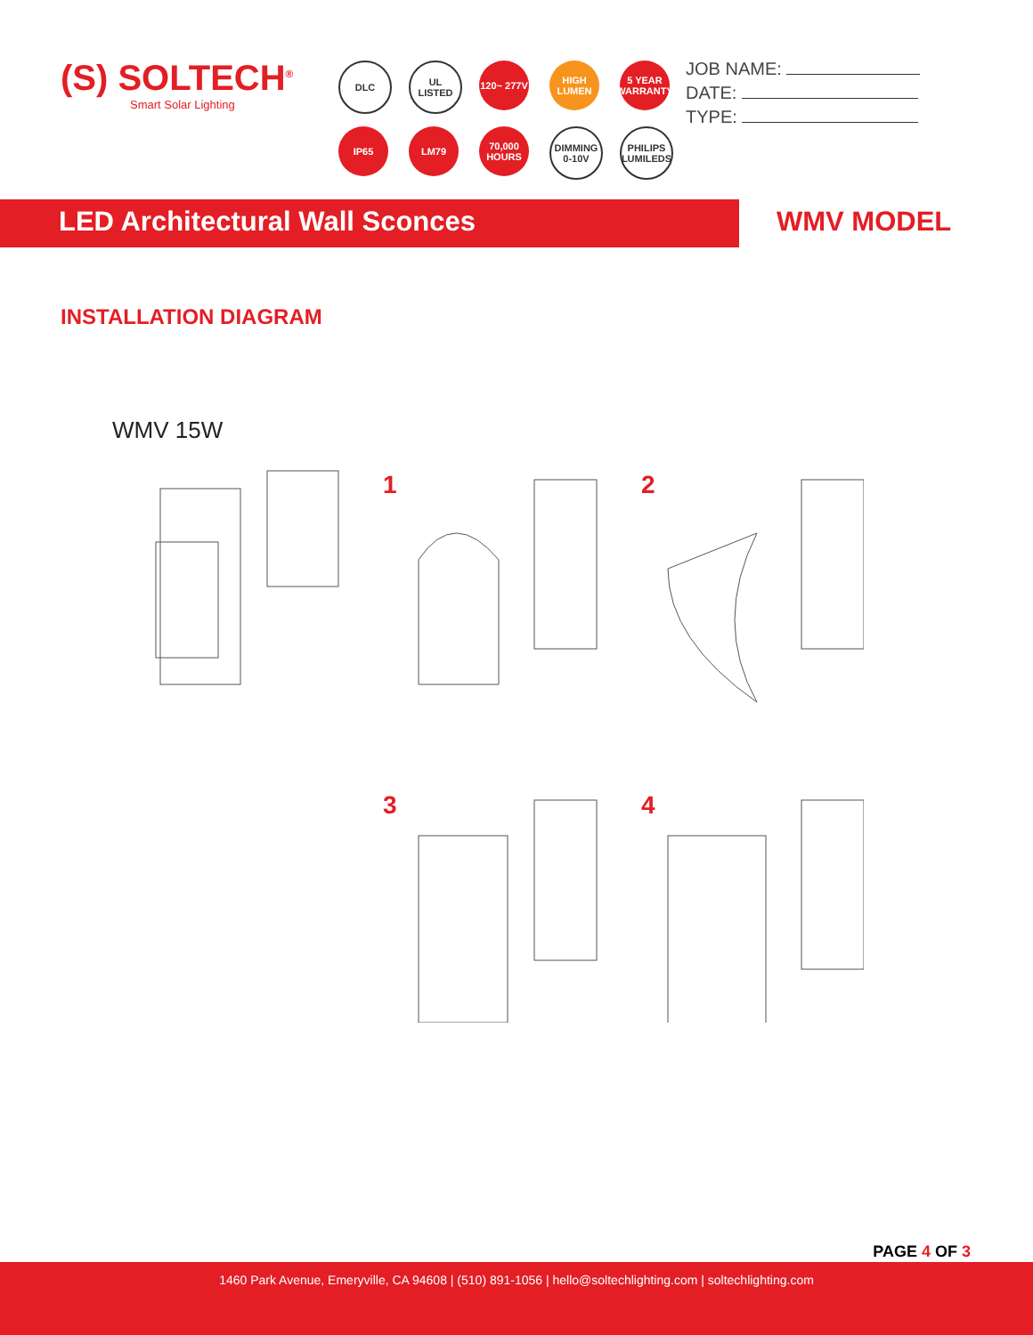(S) SOLTECH<sup>®</sup>
Smart Solar Lighting
DLC
UL LISTED
120~ 277V
HIGH LUMEN
5 YEAR WARRANTY
IP65
LM79
70,000 HOURS
DIMMING 0-10V
PHILIPS LUMILEDS
JOB NAME:
DATE:
TYPE:
LED Architectural Wall Sconces WMV MODEL
INSTALLATION DIAGRAM
WMV 15W
1
2
3
4
PAGE 4 OF 3
1460 Park Avenue, Emeryville, CA 94608 | (510) 891-1056 | hello@soltechlighting.com | soltechlighting.com